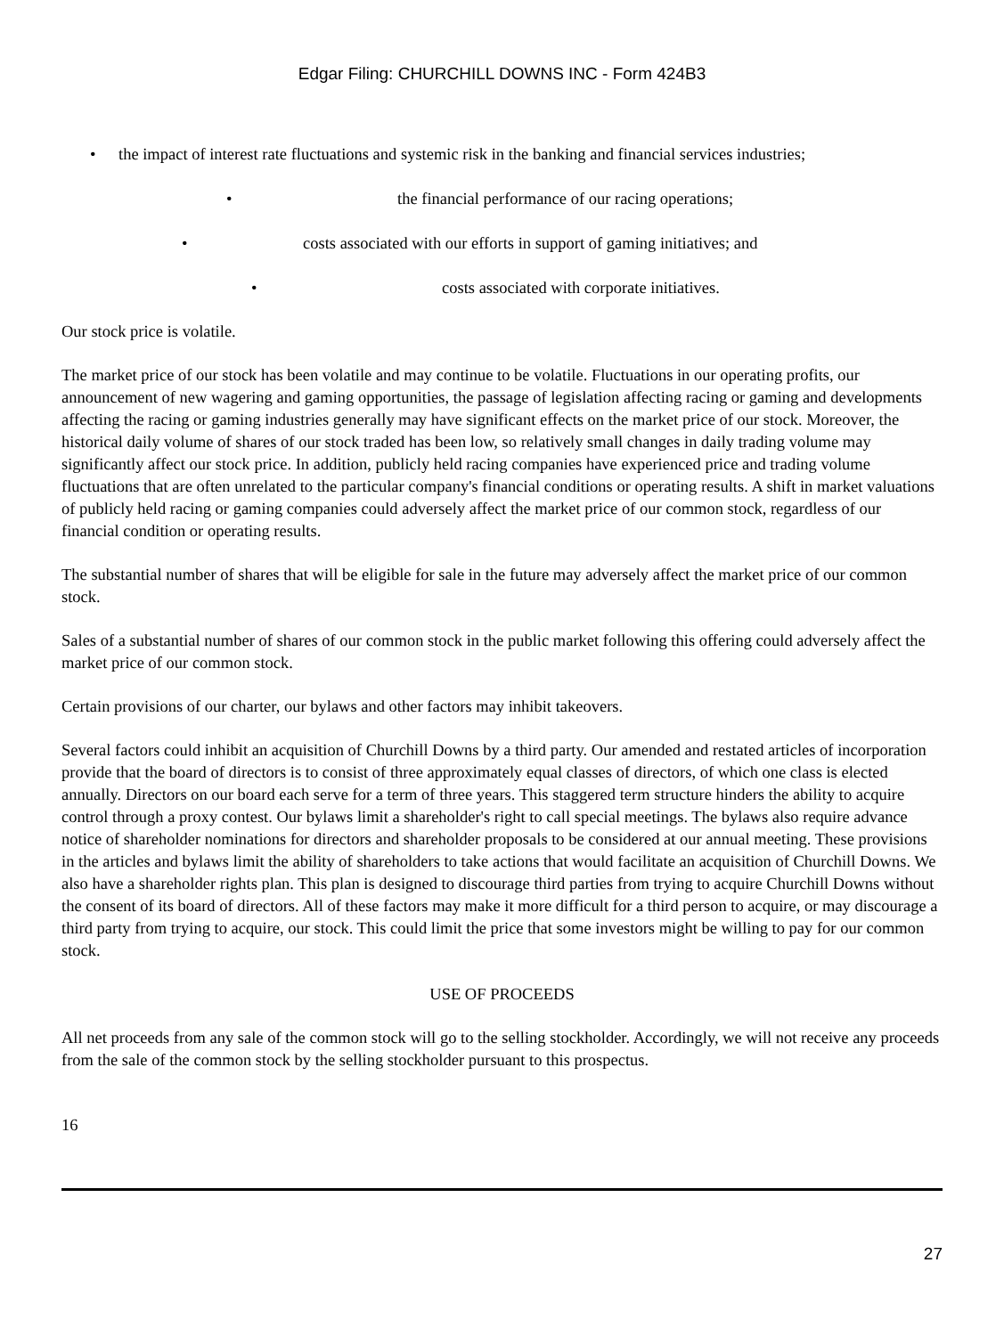Edgar Filing: CHURCHILL DOWNS INC - Form 424B3
• the impact of interest rate fluctuations and systemic risk in the banking and financial services industries;
• the financial performance of our racing operations;
• costs associated with our efforts in support of gaming initiatives; and
• costs associated with corporate initiatives.
Our stock price is volatile.
The market price of our stock has been volatile and may continue to be volatile. Fluctuations in our operating profits, our announcement of new wagering and gaming opportunities, the passage of legislation affecting racing or gaming and developments affecting the racing or gaming industries generally may have significant effects on the market price of our stock. Moreover, the historical daily volume of shares of our stock traded has been low, so relatively small changes in daily trading volume may significantly affect our stock price. In addition, publicly held racing companies have experienced price and trading volume fluctuations that are often unrelated to the particular company's financial conditions or operating results. A shift in market valuations of publicly held racing or gaming companies could adversely affect the market price of our common stock, regardless of our financial condition or operating results.
The substantial number of shares that will be eligible for sale in the future may adversely affect the market price of our common stock.
Sales of a substantial number of shares of our common stock in the public market following this offering could adversely affect the market price of our common stock.
Certain provisions of our charter, our bylaws and other factors may inhibit takeovers.
Several factors could inhibit an acquisition of Churchill Downs by a third party. Our amended and restated articles of incorporation provide that the board of directors is to consist of three approximately equal classes of directors, of which one class is elected annually. Directors on our board each serve for a term of three years. This staggered term structure hinders the ability to acquire control through a proxy contest. Our bylaws limit a shareholder's right to call special meetings. The bylaws also require advance notice of shareholder nominations for directors and shareholder proposals to be considered at our annual meeting. These provisions in the articles and bylaws limit the ability of shareholders to take actions that would facilitate an acquisition of Churchill Downs. We also have a shareholder rights plan. This plan is designed to discourage third parties from trying to acquire Churchill Downs without the consent of its board of directors. All of these factors may make it more difficult for a third person to acquire, or may discourage a third party from trying to acquire, our stock. This could limit the price that some investors might be willing to pay for our common stock.
USE OF PROCEEDS
All net proceeds from any sale of the common stock will go to the selling stockholder. Accordingly, we will not receive any proceeds from the sale of the common stock by the selling stockholder pursuant to this prospectus.
16
27